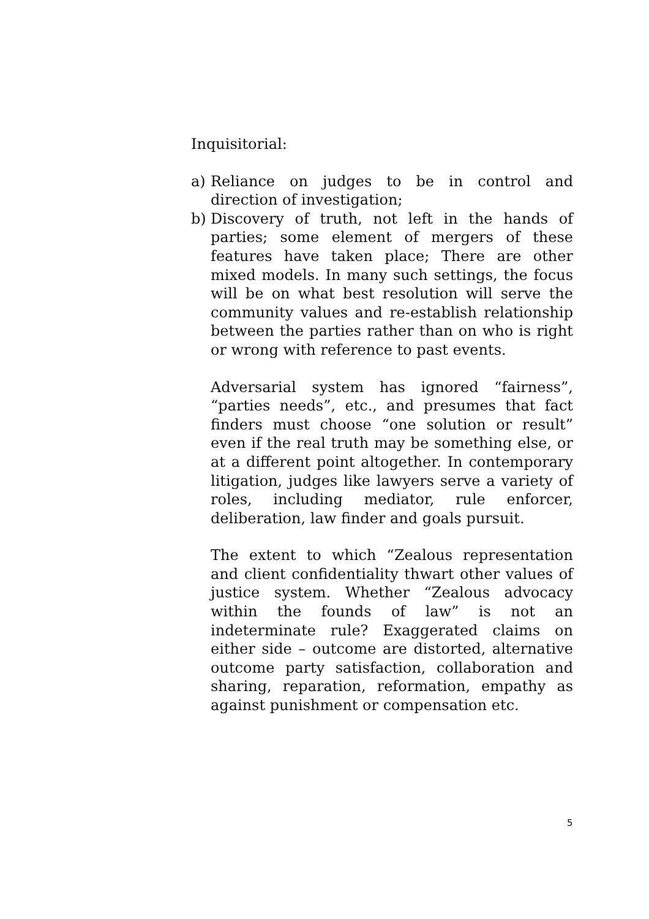Inquisitorial:
a) Reliance on judges to be in control and direction of investigation;
b) Discovery of truth, not left in the hands of parties; some element of mergers of these features have taken place; There are other mixed models. In many such settings, the focus will be on what best resolution will serve the community values and re-establish relationship between the parties rather than on who is right or wrong with reference to past events.
Adversarial system has ignored “fairness”, “parties needs”, etc., and presumes that fact finders must choose “one solution or result” even if the real truth may be something else, or at a different point altogether. In contemporary litigation, judges like lawyers serve a variety of roles, including mediator, rule enforcer, deliberation, law finder and goals pursuit.
The extent to which “Zealous representation and client confidentiality thwart other values of justice system. Whether “Zealous advocacy within the founds of law” is not an indeterminate rule? Exaggerated claims on either side – outcome are distorted, alternative outcome party satisfaction, collaboration and sharing, reparation, reformation, empathy as against punishment or compensation etc.
5